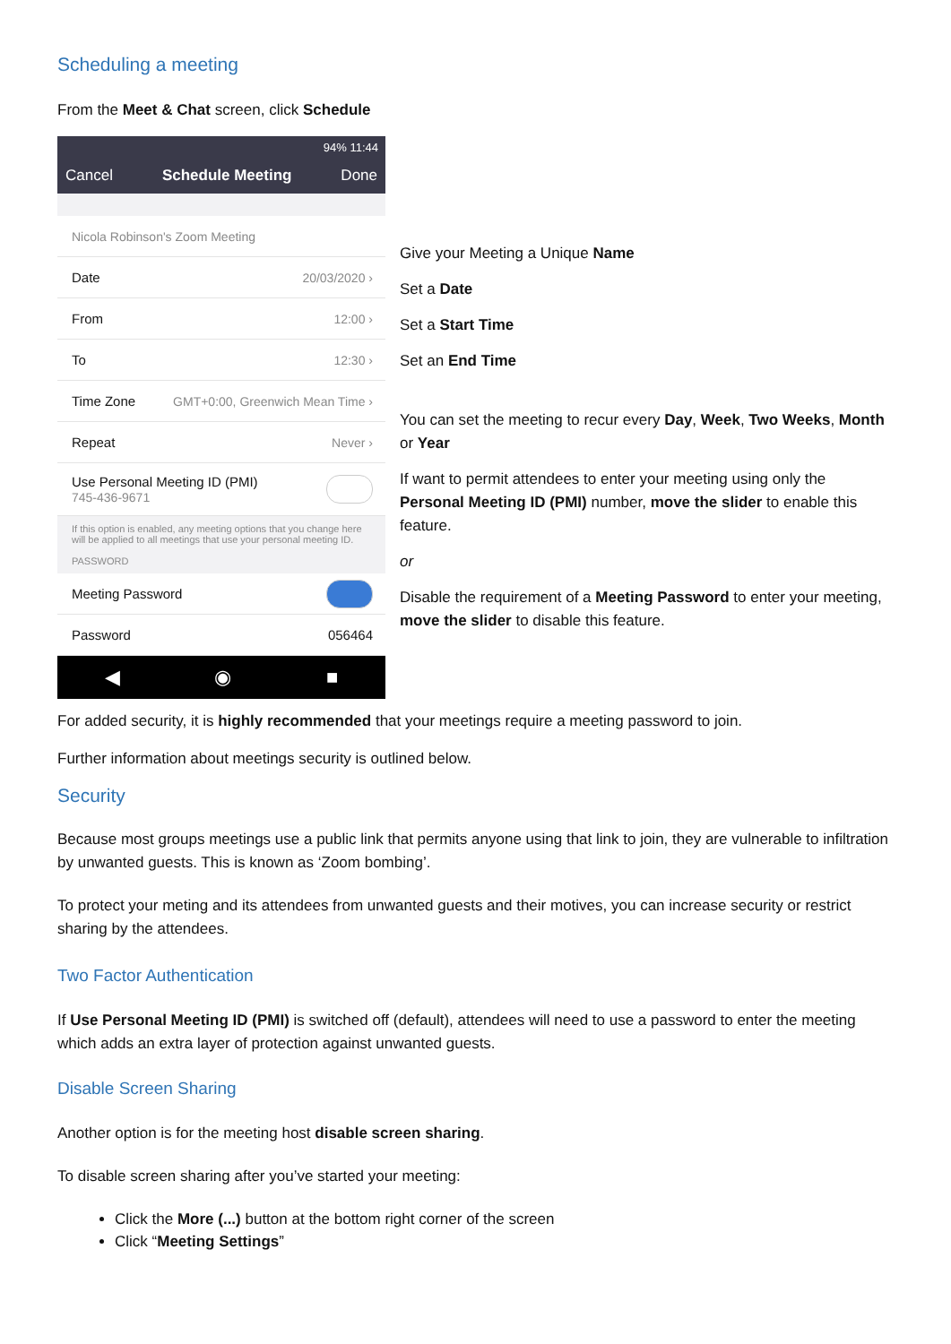Scheduling a meeting
From the Meet & Chat screen, click Schedule
94% 11:44
Cancel Schedule Meeting Done
Nicola Robinson's Zoom Meeting
Date 20/03/2020 ›
From 12:00 ›
To 12:30 ›
Time Zone GMT+0:00, Greenwich Mean Time ›
Repeat Never ›
Use Personal Meeting ID (PMI)
745-436-9671
If this option is enabled, any meeting options that you change here will be applied to all meetings that use your personal meeting ID.
PASSWORD
Meeting Password
Password 056464
◀ ◉ ■
Give your Meeting a Unique Name
Set a Date
Set a Start Time
Set an End Time
You can set the meeting to recur every Day, Week, Two Weeks, Month or Year
If want to permit attendees to enter your meeting using only the Personal Meeting ID (PMI) number, move the slider to enable this feature.
or
Disable the requirement of a Meeting Password to enter your meeting, move the slider to disable this feature.
For added security, it is highly recommended that your meetings require a meeting password to join.
Further information about meetings security is outlined below.
Security
Because most groups meetings use a public link that permits anyone using that link to join, they are vulnerable to infiltration by unwanted guests. This is known as ‘Zoom bombing’.
To protect your meting and its attendees from unwanted guests and their motives, you can increase security or restrict sharing by the attendees.
Two Factor Authentication
If Use Personal Meeting ID (PMI) is switched off (default), attendees will need to use a password to enter the meeting which adds an extra layer of protection against unwanted guests.
Disable Screen Sharing
Another option is for the meeting host disable screen sharing.
To disable screen sharing after you’ve started your meeting:
Click the More (...) button at the bottom right corner of the screen
Click “Meeting Settings”